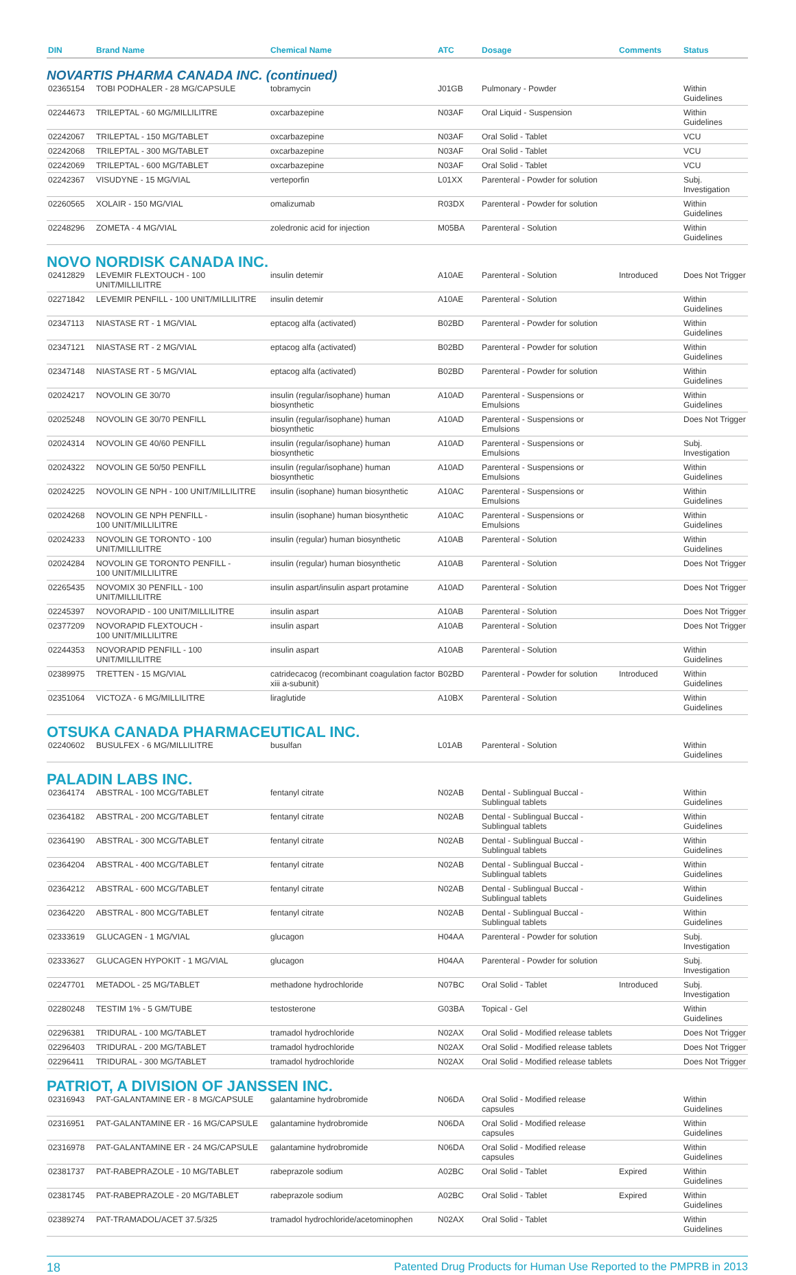| DIN | Brand Name | Chemical Name | ATC | Dosage | Comments | Status |
| --- | --- | --- | --- | --- | --- | --- |
| NOVARTIS PHARMA CANADA INC. (continued) | | | | | | |
| 02365154 | TOBI PODHALER - 28 MG/CAPSULE | tobramycin | J01GB | Pulmonary - Powder | | Within Guidelines |
| 02244673 | TRILEPTAL - 60 MG/MILLILITRE | oxcarbazepine | N03AF | Oral Liquid - Suspension | | Within Guidelines |
| 02242067 | TRILEPTAL - 150 MG/TABLET | oxcarbazepine | N03AF | Oral Solid - Tablet | | VCU |
| 02242068 | TRILEPTAL - 300 MG/TABLET | oxcarbazepine | N03AF | Oral Solid - Tablet | | VCU |
| 02242069 | TRILEPTAL - 600 MG/TABLET | oxcarbazepine | N03AF | Oral Solid - Tablet | | VCU |
| 02242367 | VISUDYNE - 15 MG/VIAL | verteporfin | L01XX | Parenteral - Powder for solution | | Subj. Investigation |
| 02260565 | XOLAIR - 150 MG/VIAL | omalizumab | R03DX | Parenteral - Powder for solution | | Within Guidelines |
| 02248296 | ZOMETA - 4 MG/VIAL | zoledronic acid for injection | M05BA | Parenteral - Solution | | Within Guidelines |
| NOVO NORDISK CANADA INC. | | | | | | |
| 02412829 | LEVEMIR FLEXTOUCH - 100 UNIT/MILLILITRE | insulin detemir | A10AE | Parenteral - Solution | Introduced | Does Not Trigger |
| 02271842 | LEVEMIR PENFILL - 100 UNIT/MILLILITRE | insulin detemir | A10AE | Parenteral - Solution | | Within Guidelines |
| 02347113 | NIASTASE RT - 1 MG/VIAL | eptacog alfa (activated) | B02BD | Parenteral - Powder for solution | | Within Guidelines |
| 02347121 | NIASTASE RT - 2 MG/VIAL | eptacog alfa (activated) | B02BD | Parenteral - Powder for solution | | Within Guidelines |
| 02347148 | NIASTASE RT - 5 MG/VIAL | eptacog alfa (activated) | B02BD | Parenteral - Powder for solution | | Within Guidelines |
| 02024217 | NOVOLIN GE 30/70 | insulin (regular/isophane) human biosynthetic | A10AD | Parenteral - Suspensions or Emulsions | | Within Guidelines |
| 02025248 | NOVOLIN GE 30/70 PENFILL | insulin (regular/isophane) human biosynthetic | A10AD | Parenteral - Suspensions or Emulsions | | Does Not Trigger |
| 02024314 | NOVOLIN GE 40/60 PENFILL | insulin (regular/isophane) human biosynthetic | A10AD | Parenteral - Suspensions or Emulsions | | Subj. Investigation |
| 02024322 | NOVOLIN GE 50/50 PENFILL | insulin (regular/isophane) human biosynthetic | A10AD | Parenteral - Suspensions or Emulsions | | Within Guidelines |
| 02024225 | NOVOLIN GE NPH - 100 UNIT/MILLILITRE | insulin (isophane) human biosynthetic | A10AC | Parenteral - Suspensions or Emulsions | | Within Guidelines |
| 02024268 | NOVOLIN GE NPH PENFILL - 100 UNIT/MILLILITRE | insulin (isophane) human biosynthetic | A10AC | Parenteral - Suspensions or Emulsions | | Within Guidelines |
| 02024233 | NOVOLIN GE TORONTO - 100 UNIT/MILLILITRE | insulin (regular) human biosynthetic | A10AB | Parenteral - Solution | | Within Guidelines |
| 02024284 | NOVOLIN GE TORONTO PENFILL - 100 UNIT/MILLILITRE | insulin (regular) human biosynthetic | A10AB | Parenteral - Solution | | Does Not Trigger |
| 02265435 | NOVOMIX 30 PENFILL - 100 UNIT/MILLILITRE | insulin aspart/insulin aspart protamine | A10AD | Parenteral - Solution | | Does Not Trigger |
| 02245397 | NOVORAPID - 100 UNIT/MILLILITRE | insulin aspart | A10AB | Parenteral - Solution | | Does Not Trigger |
| 02377209 | NOVORAPID FLEXTOUCH - 100 UNIT/MILLILITRE | insulin aspart | A10AB | Parenteral - Solution | | Does Not Trigger |
| 02244353 | NOVORAPID PENFILL - 100 UNIT/MILLILITRE | insulin aspart | A10AB | Parenteral - Solution | | Within Guidelines |
| 02389975 | TRETTEN - 15 MG/VIAL | catridecacog (recombinant coagulation factor xiii a-subunit) | B02BD | Parenteral - Powder for solution | Introduced | Within Guidelines |
| 02351064 | VICTOZA - 6 MG/MILLILITRE | liraglutide | A10BX | Parenteral - Solution | | Within Guidelines |
| OTSUKA CANADA PHARMACEUTICAL INC. | | | | | | |
| 02240602 | BUSULFEX - 6 MG/MILLILITRE | busulfan | L01AB | Parenteral - Solution | | Within Guidelines |
| PALADIN LABS INC. | | | | | | |
| 02364174 | ABSTRAL - 100 MCG/TABLET | fentanyl citrate | N02AB | Dental - Sublingual Buccal - Sublingual tablets | | Within Guidelines |
| 02364182 | ABSTRAL - 200 MCG/TABLET | fentanyl citrate | N02AB | Dental - Sublingual Buccal - Sublingual tablets | | Within Guidelines |
| 02364190 | ABSTRAL - 300 MCG/TABLET | fentanyl citrate | N02AB | Dental - Sublingual Buccal - Sublingual tablets | | Within Guidelines |
| 02364204 | ABSTRAL - 400 MCG/TABLET | fentanyl citrate | N02AB | Dental - Sublingual Buccal - Sublingual tablets | | Within Guidelines |
| 02364212 | ABSTRAL - 600 MCG/TABLET | fentanyl citrate | N02AB | Dental - Sublingual Buccal - Sublingual tablets | | Within Guidelines |
| 02364220 | ABSTRAL - 800 MCG/TABLET | fentanyl citrate | N02AB | Dental - Sublingual Buccal - Sublingual tablets | | Within Guidelines |
| 02333619 | GLUCAGEN - 1 MG/VIAL | glucagon | H04AA | Parenteral - Powder for solution | | Subj. Investigation |
| 02333627 | GLUCAGEN HYPOKIT - 1 MG/VIAL | glucagon | H04AA | Parenteral - Powder for solution | | Subj. Investigation |
| 02247701 | METADOL - 25 MG/TABLET | methadone hydrochloride | N07BC | Oral Solid - Tablet | Introduced | Subj. Investigation |
| 02280248 | TESTIM 1% - 5 GM/TUBE | testosterone | G03BA | Topical - Gel | | Within Guidelines |
| 02296381 | TRIDURAL - 100 MG/TABLET | tramadol hydrochloride | N02AX | Oral Solid - Modified release tablets | | Does Not Trigger |
| 02296403 | TRIDURAL - 200 MG/TABLET | tramadol hydrochloride | N02AX | Oral Solid - Modified release tablets | | Does Not Trigger |
| 02296411 | TRIDURAL - 300 MG/TABLET | tramadol hydrochloride | N02AX | Oral Solid - Modified release tablets | | Does Not Trigger |
| PATRIOT, A DIVISION OF JANSSEN INC. | | | | | | |
| 02316943 | PAT-GALANTAMINE ER - 8 MG/CAPSULE | galantamine hydrobromide | N06DA | Oral Solid - Modified release capsules | | Within Guidelines |
| 02316951 | PAT-GALANTAMINE ER - 16 MG/CAPSULE | galantamine hydrobromide | N06DA | Oral Solid - Modified release capsules | | Within Guidelines |
| 02316978 | PAT-GALANTAMINE ER - 24 MG/CAPSULE | galantamine hydrobromide | N06DA | Oral Solid - Modified release capsules | | Within Guidelines |
| 02381737 | PAT-RABEPRAZOLE - 10 MG/TABLET | rabeprazole sodium | A02BC | Oral Solid - Tablet | Expired | Within Guidelines |
| 02381745 | PAT-RABEPRAZOLE - 20 MG/TABLET | rabeprazole sodium | A02BC | Oral Solid - Tablet | Expired | Within Guidelines |
| 02389274 | PAT-TRAMADOL/ACET 37.5/325 | tramadol hydrochloride/acetominophen | N02AX | Oral Solid - Tablet | | Within Guidelines |
18 Patented Drug Products for Human Use Reported to the PMPRB in 2013